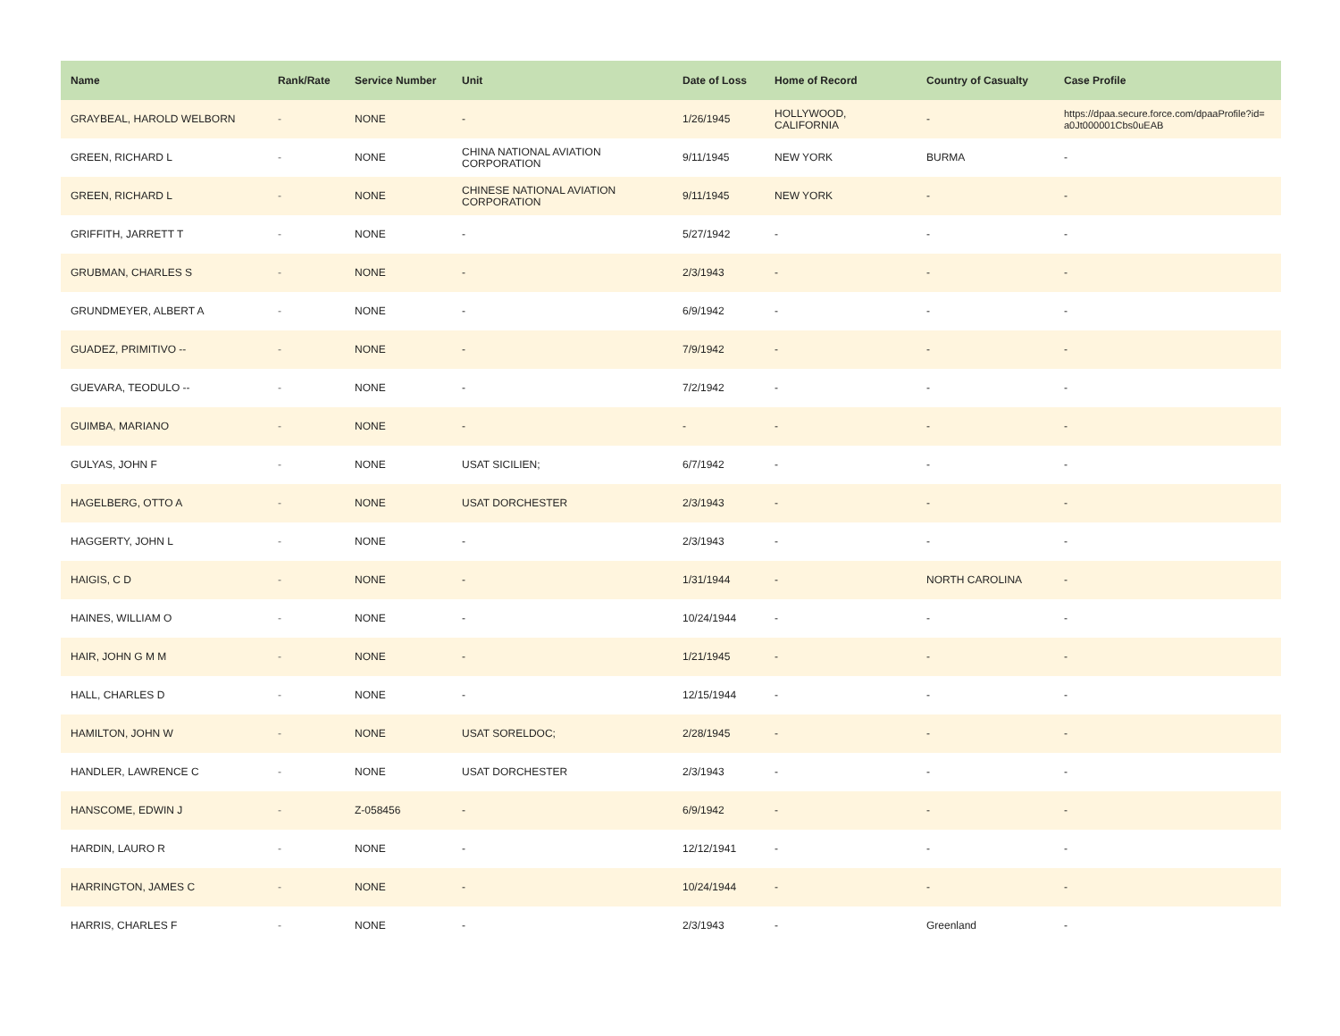| Name | Rank/Rate | Service Number | Unit | Date of Loss | Home of Record | Country of Casualty | Case Profile |
| --- | --- | --- | --- | --- | --- | --- | --- |
| GRAYBEAL, HAROLD WELBORN | - | NONE | - | 1/26/1945 | HOLLYWOOD, CALIFORNIA | - | https://dpaa.secure.force.com/dpaaProfile?id= a0Jt000001Cbs0uEAB |
| GREEN, RICHARD L | - | NONE | CHINA NATIONAL AVIATION CORPORATION | 9/11/1945 | NEW YORK | BURMA | - |
| GREEN, RICHARD L | - | NONE | CHINESE NATIONAL AVIATION CORPORATION | 9/11/1945 | NEW YORK | - | - |
| GRIFFITH, JARRETT T | - | NONE | - | 5/27/1942 | - | - | - |
| GRUBMAN, CHARLES S | - | NONE | - | 2/3/1943 | - | - | - |
| GRUNDMEYER, ALBERT A | - | NONE | - | 6/9/1942 | - | - | - |
| GUADEZ, PRIMITIVO -- | - | NONE | - | 7/9/1942 | - | - | - |
| GUEVARA, TEODULO -- | - | NONE | - | 7/2/1942 | - | - | - |
| GUIMBA, MARIANO | - | NONE | - | - | - | - | - |
| GULYAS, JOHN F | - | NONE | USAT SICILIEN; | 6/7/1942 | - | - | - |
| HAGELBERG, OTTO A | - | NONE | USAT DORCHESTER | 2/3/1943 | - | - | - |
| HAGGERTY, JOHN L | - | NONE | - | 2/3/1943 | - | - | - |
| HAIGIS, C D | - | NONE | - | 1/31/1944 | - | NORTH CAROLINA | - |
| HAINES, WILLIAM O | - | NONE | - | 10/24/1944 | - | - | - |
| HAIR, JOHN G M M | - | NONE | - | 1/21/1945 | - | - | - |
| HALL, CHARLES D | - | NONE | - | 12/15/1944 | - | - | - |
| HAMILTON, JOHN W | - | NONE | USAT SORELDOC; | 2/28/1945 | - | - | - |
| HANDLER, LAWRENCE C | - | NONE | USAT DORCHESTER | 2/3/1943 | - | - | - |
| HANSCOME, EDWIN J | - | Z-058456 | - | 6/9/1942 | - | - | - |
| HARDIN, LAURO R | - | NONE | - | 12/12/1941 | - | - | - |
| HARRINGTON, JAMES C | - | NONE | - | 10/24/1944 | - | - | - |
| HARRIS, CHARLES F | - | NONE | - | 2/3/1943 | - | Greenland | - |